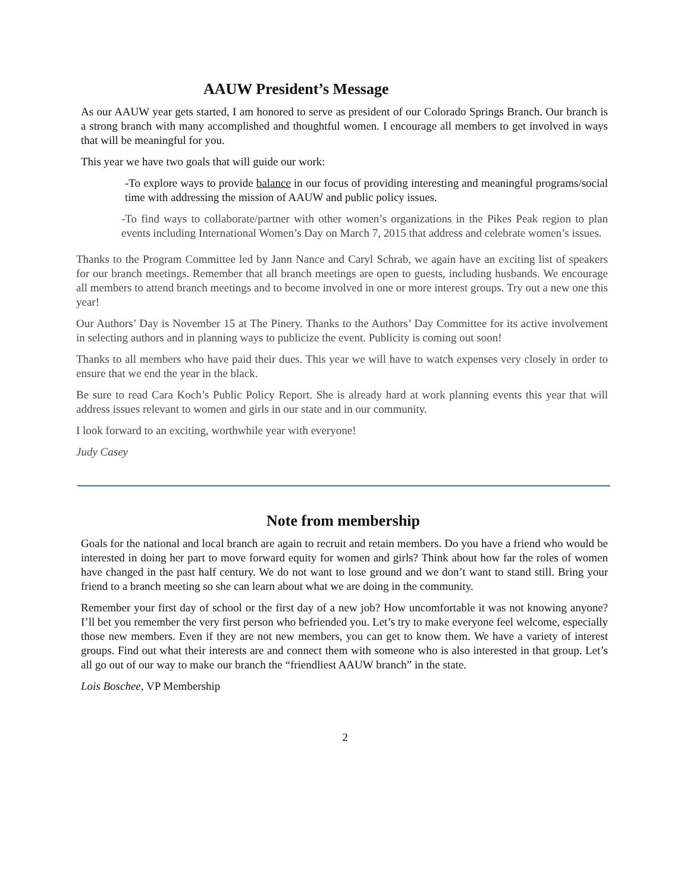AAUW President’s Message
As our AAUW year gets started, I am honored to serve as president of our Colorado Springs Branch. Our branch is a strong branch with many accomplished and thoughtful women. I encourage all members to get involved in ways that will be meaningful for you.
This year we have two goals that will guide our work:
-To explore ways to provide balance in our focus of providing interesting and meaningful programs/social time with addressing the mission of AAUW and public policy issues.
-To find ways to collaborate/partner with other women’s organizations in the Pikes Peak region to plan events including International Women’s Day on March 7, 2015 that address and celebrate women’s issues.
Thanks to the Program Committee led by Jann Nance and Caryl Schrab, we again have an exciting list of speakers for our branch meetings. Remember that all branch meetings are open to guests, including husbands. We encourage all members to attend branch meetings and to become involved in one or more interest groups. Try out a new one this year!
Our Authors’ Day is November 15 at The Pinery. Thanks to the Authors’ Day Committee for its active involvement in selecting authors and in planning ways to publicize the event. Publicity is coming out soon!
Thanks to all members who have paid their dues. This year we will have to watch expenses very closely in order to ensure that we end the year in the black.
Be sure to read Cara Koch’s Public Policy Report. She is already hard at work planning events this year that will address issues relevant to women and girls in our state and in our community.
I look forward to an exciting, worthwhile year with everyone!
Judy Casey
Note from membership
Goals for the national and local branch are again to recruit and retain members. Do you have a friend who would be interested in doing her part to move forward equity for women and girls? Think about how far the roles of women have changed in the past half century. We do not want to lose ground and we don’t want to stand still. Bring your friend to a branch meeting so she can learn about what we are doing in the community.
Remember your first day of school or the first day of a new job? How uncomfortable it was not knowing anyone? I’ll bet you remember the very first person who befriended you. Let’s try to make everyone feel welcome, especially those new members. Even if they are not new members, you can get to know them. We have a variety of interest groups. Find out what their interests are and connect them with someone who is also interested in that group. Let’s all go out of our way to make our branch the “friendliest AAUW branch” in the state.
Lois Boschee, VP Membership
2